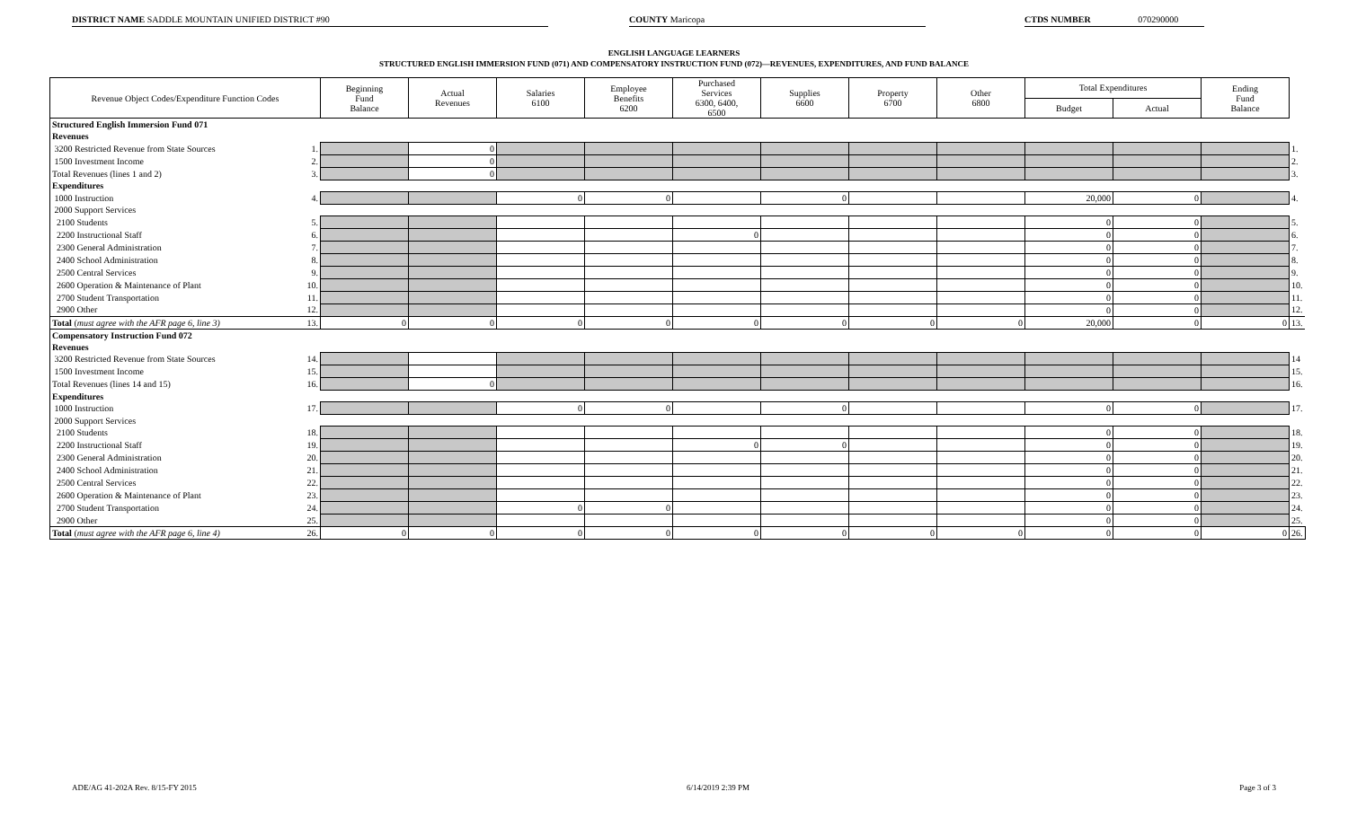DISTRICT NAME SADDLE MOUNTAIN UNIFIED DISTRICT #90 COUNTY Maricopa CTDS NUMBER 070290000
ENGLISH LANGUAGE LEARNERS
STRUCTURED ENGLISH IMMERSION FUND (071) AND COMPENSATORY INSTRUCTION FUND (072)—REVENUES, EXPENDITURES, AND FUND BALANCE
| Revenue Object Codes/Expenditure Function Codes | | Beginning Fund Balance | Actual Revenues | Salaries 6100 | Employee Benefits 6200 | Purchased Services 6300, 6400, 6500 | Supplies 6600 | Property 6700 | Other 6800 | Total Expenditures | | Ending Fund Balance | |
| --- | --- | --- | --- | --- | --- | --- | --- | --- | --- | --- | --- | --- | --- |
| | | | | | | | | | | Budget | Actual | | |
| Structured English Immersion Fund 071 | | | | | | | | | | | | | |
| Revenues | | | | | | | | | | | | | |
| 3200 Restricted Revenue from State Sources | 1. | | 0 | | | | | | | | | | 1. |
| 1500 Investment Income | 2. | | 0 | | | | | | | | | | 2. |
| Total Revenues (lines 1 and 2) | 3. | | 0 | | | | | | | | | | 3. |
| Expenditures | | | | | | | | | | | | | |
| 1000 Instruction | 4. | | | 0 | 0 | | 0 | | | 20,000 | 0 | | 4. |
| 2000 Support Services | | | | | | | | | | | | | |
| 2100 Students | 5. | | | | | | | | | 0 | 0 | | 5. |
| 2200 Instructional Staff | 6. | | | | | 0 | | | | 0 | 0 | | 6. |
| 2300 General Administration | 7. | | | | | | | | | 0 | 0 | | 7. |
| 2400 School Administration | 8. | | | | | | | | | 0 | 0 | | 8. |
| 2500 Central Services | 9. | | | | | | | | | 0 | 0 | | 9. |
| 2600 Operation & Maintenance of Plant | 10. | | | | | | | | | 0 | 0 | | 10. |
| 2700 Student Transportation | 11. | | | | | | | | | 0 | 0 | | 11. |
| 2900 Other | 12. | | | | | | | | | 0 | 0 | | 12. |
| Total ( must agree with the AFR page 6, line 3) | 13. | 0 | 0 | 0 | 0 | 0 | 0 | 0 | 0 | 20,000 | 0 | 0 | 13. |
| Compensatory Instruction Fund 072 | | | | | | | | | | | | | |
| Revenues | | | | | | | | | | | | | |
| 3200 Restricted Revenue from State Sources | 14. | | | | | | | | | | | | 14 |
| 1500 Investment Income | 15. | | | | | | | | | | | | 15. |
| Total Revenues (lines 14 and 15) | 16. | | 0 | | | | | | | | | | 16. |
| Expenditures | | | | | | | | | | | | | |
| 1000 Instruction | 17. | | | 0 | 0 | | 0 | | | 0 | 0 | | 17. |
| 2000 Support Services | | | | | | | | | | | | | |
| 2100 Students | 18. | | | | | | | | | 0 | 0 | | 18. |
| 2200 Instructional Staff | 19. | | | | | 0 | 0 | | | 0 | 0 | | 19. |
| 2300 General Administration | 20. | | | | | | | | | 0 | 0 | | 20. |
| 2400 School Administration | 21. | | | | | | | | | 0 | 0 | | 21. |
| 2500 Central Services | 22. | | | | | | | | | 0 | 0 | | 22. |
| 2600 Operation & Maintenance of Plant | 23. | | | | | | | | | 0 | 0 | | 23. |
| 2700 Student Transportation | 24. | | | 0 | 0 | | | | | 0 | 0 | | 24. |
| 2900 Other | 25. | | | | | | | | | 0 | 0 | | 25. |
| Total ( must agree with the AFR page 6, line 4) | 26. | 0 | 0 | 0 | 0 | 0 | 0 | 0 | 0 | 0 | 0 | 0 | 26. |
ADE/AG 41-202A Rev. 8/15-FY 2015 6/14/2019 2:39 PM Page 3 of 3